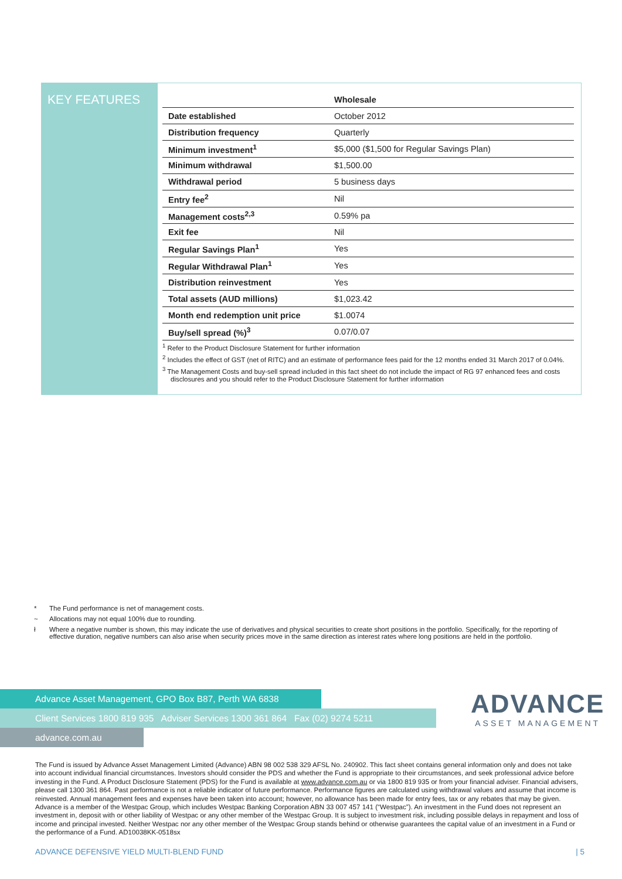KEY FEATURES
| | Wholesale |
| --- | --- |
| Date established | October 2012 |
| Distribution frequency | Quarterly |
| Minimum investment<sup>1</sup> | $5,000 ($1,500 for Regular Savings Plan) |
| Minimum withdrawal | $1,500.00 |
| Withdrawal period | 5 business days |
| Entry fee<sup>2</sup> | Nil |
| Management costs<sup>2,3</sup> | 0.59% pa |
| Exit fee | Nil |
| Regular Savings Plan<sup>1</sup> | Yes |
| Regular Withdrawal Plan<sup>1</sup> | Yes |
| Distribution reinvestment | Yes |
| Total assets (AUD millions) | $1,023.42 |
| Month end redemption unit price | $1.0074 |
| Buy/sell spread (%)<sup>3</sup> | 0.07/0.07 |
<sup>1</sup> Refer to the Product Disclosure Statement for further information
<sup>2</sup> Includes the effect of GST (net of RITC) and an estimate of performance fees paid for the 12 months ended 31 March 2017 of 0.04%.
<sup>3</sup> The Management Costs and buy-sell spread included in this fact sheet do not include the impact of RG 97 enhanced fees and costs disclosures and you should refer to the Product Disclosure Statement for further information
* The Fund performance is net of management costs.
~ Allocations may not equal 100% due to rounding.
ł Where a negative number is shown, this may indicate the use of derivatives and physical securities to create short positions in the portfolio. Specifically, for the reporting of effective duration, negative numbers can also arise when security prices move in the same direction as interest rates where long positions are held in the portfolio.
Advance Asset Management, GPO Box B87, Perth WA 6838
Client Services 1800 819 935 Adviser Services 1300 361 864 Fax (02) 9274 5211
advance.com.au
ADVANCE
ASSET MANAGEMENT
The Fund is issued by Advance Asset Management Limited (Advance) ABN 98 002 538 329 AFSL No. 240902. This fact sheet contains general information only and does not take into account individual financial circumstances. Investors should consider the PDS and whether the Fund is appropriate to their circumstances, and seek professional advice before investing in the Fund. A Product Disclosure Statement (PDS) for the Fund is available at www.advance.com.au or via 1800 819 935 or from your financial adviser. Financial advisers, please call 1300 361 864. Past performance is not a reliable indicator of future performance. Performance figures are calculated using withdrawal values and assume that income is reinvested. Annual management fees and expenses have been taken into account; however, no allowance has been made for entry fees, tax or any rebates that may be given. Advance is a member of the Westpac Group, which includes Westpac Banking Corporation ABN 33 007 457 141 (“Westpac”). An investment in the Fund does not represent an investment in, deposit with or other liability of Westpac or any other member of the Westpac Group. It is subject to investment risk, including possible delays in repayment and loss of income and principal invested. Neither Westpac nor any other member of the Westpac Group stands behind or otherwise guarantees the capital value of an investment in a Fund or the performance of a Fund. AD10038KK-0518sx
ADVANCE DEFENSIVE YIELD MULTI-BLEND FUND | 5